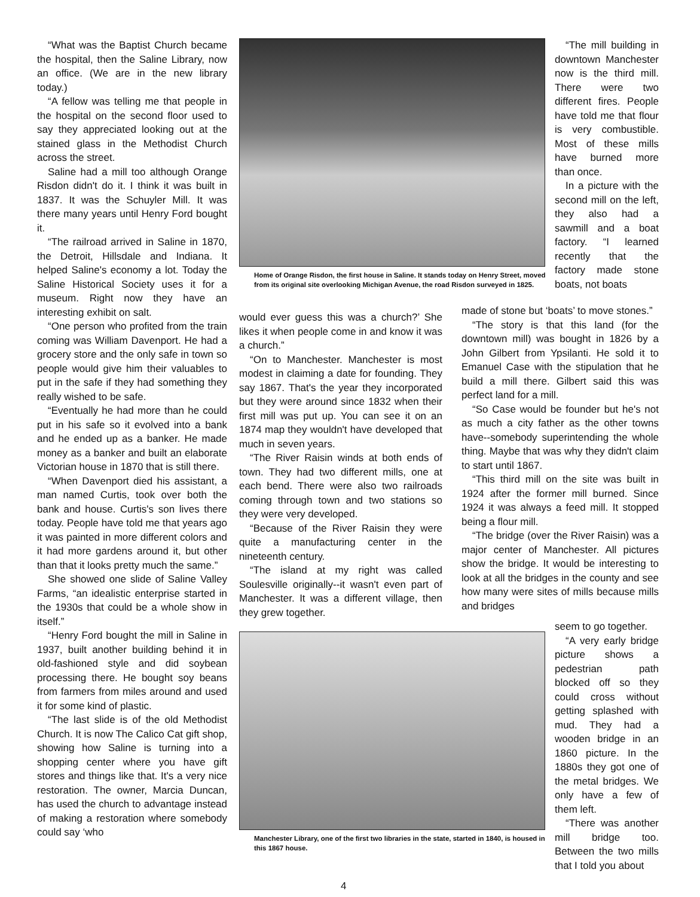“What was the Baptist Church became the hospital, then the Saline Library, now an office. (We are in the new library today.)
“A fellow was telling me that people in the hospital on the second floor used to say they appreciated looking out at the stained glass in the Methodist Church across the street.
Saline had a mill too although Orange Risdon didn't do it. I think it was built in 1837. It was the Schuyler Mill. It was there many years until Henry Ford bought it.
“The railroad arrived in Saline in 1870, the Detroit, Hillsdale and Indiana. It helped Saline's economy a lot. Today the Saline Historical Society uses it for a museum. Right now they have an interesting exhibit on salt.
“One person who profited from the train coming was William Davenport. He had a grocery store and the only safe in town so people would give him their valuables to put in the safe if they had something they really wished to be safe.
“Eventually he had more than he could put in his safe so it evolved into a bank and he ended up as a banker. He made money as a banker and built an elaborate Victorian house in 1870 that is still there.
“When Davenport died his assistant, a man named Curtis, took over both the bank and house. Curtis's son lives there today. People have told me that years ago it was painted in more different colors and it had more gardens around it, but other than that it looks pretty much the same.”
She showed one slide of Saline Valley Farms, “an idealistic enterprise started in the 1930s that could be a whole show in itself.”
“Henry Ford bought the mill in Saline in 1937, built another building behind it in old-fashioned style and did soybean processing there. He bought soy beans from farmers from miles around and used it for some kind of plastic.
“The last slide is of the old Methodist Church. It is now The Calico Cat gift shop, showing how Saline is turning into a shopping center where you have gift stores and things like that. It's a very nice restoration. The owner, Marcia Duncan, has used the church to advantage instead of making a restoration where somebody could say ‘who
Home of Orange Risdon, the first house in Saline. It stands today on Henry Street, moved from its original site overlooking Michigan Avenue, the road Risdon surveyed in 1825.
would ever guess this was a church?’ She likes it when people come in and know it was a church.”
“On to Manchester. Manchester is most modest in claiming a date for founding. They say 1867. That's the year they incorporated but they were around since 1832 when their first mill was put up. You can see it on an 1874 map they wouldn't have developed that much in seven years.
“The River Raisin winds at both ends of town. They had two different mills, one at each bend. There were also two railroads coming through town and two stations so they were very developed.
“Because of the River Raisin they were quite a manufacturing center in the nineteenth century.
“The island at my right was called Soulesville originally--it wasn't even part of Manchester. It was a different village, then they grew together.
Manchester Library, one of the first two libraries in the state, started in 1840, is housed in this 1867 house.
“The mill building in downtown Manchester now is the third mill. There were two different fires. People have told me that flour is very combustible. Most of these mills have burned more than once.
In a picture with the second mill on the left, they also had a sawmill and a boat factory. “I learned recently that the factory made stone boats, not boats
made of stone but ‘boats’ to move stones.”
“The story is that this land (for the downtown mill) was bought in 1826 by a John Gilbert from Ypsilanti. He sold it to Emanuel Case with the stipulation that he build a mill there. Gilbert said this was perfect land for a mill.
“So Case would be founder but he's not as much a city father as the other towns have--somebody superintending the whole thing. Maybe that was why they didn't claim to start until 1867.
“This third mill on the site was built in 1924 after the former mill burned. Since 1924 it was always a feed mill. It stopped being a flour mill.
“The bridge (over the River Raisin) was a major center of Manchester. All pictures show the bridge. It would be interesting to look at all the bridges in the county and see how many were sites of mills because mills and bridges
seem to go together.
“A very early bridge picture shows a pedestrian path blocked off so they could cross without getting splashed with mud. They had a wooden bridge in an 1860 picture. In the 1880s they got one of the metal bridges. We only have a few of them left.
“There was another mill bridge too. Between the two mills that I told you about
4